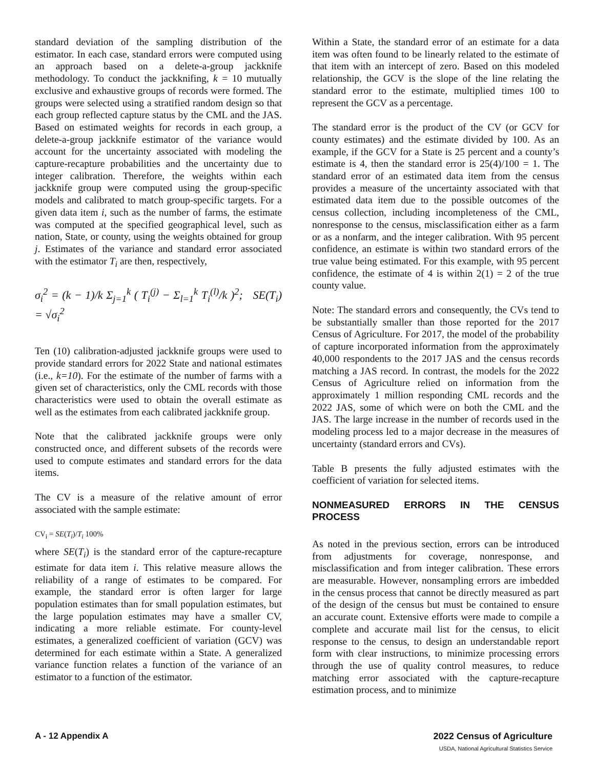standard deviation of the sampling distribution of the estimator. In each case, standard errors were computed using an approach based on a delete-a-group jackknife methodology. To conduct the jackknifing, k = 10 mutually exclusive and exhaustive groups of records were formed. The groups were selected using a stratified random design so that each group reflected capture status by the CML and the JAS. Based on estimated weights for records in each group, a delete-a-group jackknife estimator of the variance would account for the uncertainty associated with modeling the capture-recapture probabilities and the uncertainty due to integer calibration. Therefore, the weights within each jackknife group were computed using the group-specific models and calibrated to match group-specific targets. For a given data item i, such as the number of farms, the estimate was computed at the specified geographical level, such as nation, State, or county, using the weights obtained for group j. Estimates of the variance and standard error associated with the estimator T<sub>i</sub> are then, respectively,
σ<sub>i</sub><sup>2</sup> = (k − 1)/k Σ<sub>j=1</sub><sup>k</sup> ( T<sub>i</sub><sup>(j)</sup> − Σ<sub>l=1</sub><sup>k</sup> T<sub>i</sub><sup>(l)</sup>/k )<sup>2</sup>; SE(T<sub>i</sub>) = √σ<sub>i</sub><sup>2</sup>
Ten (10) calibration-adjusted jackknife groups were used to provide standard errors for 2022 State and national estimates (i.e., k=10). For the estimate of the number of farms with a given set of characteristics, only the CML records with those characteristics were used to obtain the overall estimate as well as the estimates from each calibrated jackknife group.
Note that the calibrated jackknife groups were only constructed once, and different subsets of the records were used to compute estimates and standard errors for the data items.
The CV is a measure of the relative amount of error associated with the sample estimate:
CV<sub>i</sub> = SE(T<sub>i</sub>)/T<sub>i</sub> 100%
where SE(T<sub>i</sub>) is the standard error of the capture-recapture estimate for data item i. This relative measure allows the reliability of a range of estimates to be compared. For example, the standard error is often larger for large population estimates than for small population estimates, but the large population estimates may have a smaller CV, indicating a more reliable estimate. For county-level estimates, a generalized coefficient of variation (GCV) was determined for each estimate within a State. A generalized variance function relates a function of the variance of an estimator to a function of the estimator.
Within a State, the standard error of an estimate for a data item was often found to be linearly related to the estimate of that item with an intercept of zero. Based on this modeled relationship, the GCV is the slope of the line relating the standard error to the estimate, multiplied times 100 to represent the GCV as a percentage.
The standard error is the product of the CV (or GCV for county estimates) and the estimate divided by 100. As an example, if the GCV for a State is 25 percent and a county’s estimate is 4, then the standard error is 25(4)/100 = 1. The standard error of an estimated data item from the census provides a measure of the uncertainty associated with that estimated data item due to the possible outcomes of the census collection, including incompleteness of the CML, nonresponse to the census, misclassification either as a farm or as a nonfarm, and the integer calibration. With 95 percent confidence, an estimate is within two standard errors of the true value being estimated. For this example, with 95 percent confidence, the estimate of 4 is within 2(1) = 2 of the true county value.
Note: The standard errors and consequently, the CVs tend to be substantially smaller than those reported for the 2017 Census of Agriculture. For 2017, the model of the probability of capture incorporated information from the approximately 40,000 respondents to the 2017 JAS and the census records matching a JAS record. In contrast, the models for the 2022 Census of Agriculture relied on information from the approximately 1 million responding CML records and the 2022 JAS, some of which were on both the CML and the JAS. The large increase in the number of records used in the modeling process led to a major decrease in the measures of uncertainty (standard errors and CVs).
Table B presents the fully adjusted estimates with the coefficient of variation for selected items.
NONMEASURED ERRORS IN THE CENSUS PROCESS
As noted in the previous section, errors can be introduced from adjustments for coverage, nonresponse, and misclassification and from integer calibration. These errors are measurable. However, nonsampling errors are imbedded in the census process that cannot be directly measured as part of the design of the census but must be contained to ensure an accurate count. Extensive efforts were made to compile a complete and accurate mail list for the census, to elicit response to the census, to design an understandable report form with clear instructions, to minimize processing errors through the use of quality control measures, to reduce matching error associated with the capture-recapture estimation process, and to minimize
A - 12 Appendix A 2022 Census of Agriculture
USDA, National Agricultural Statistics Service